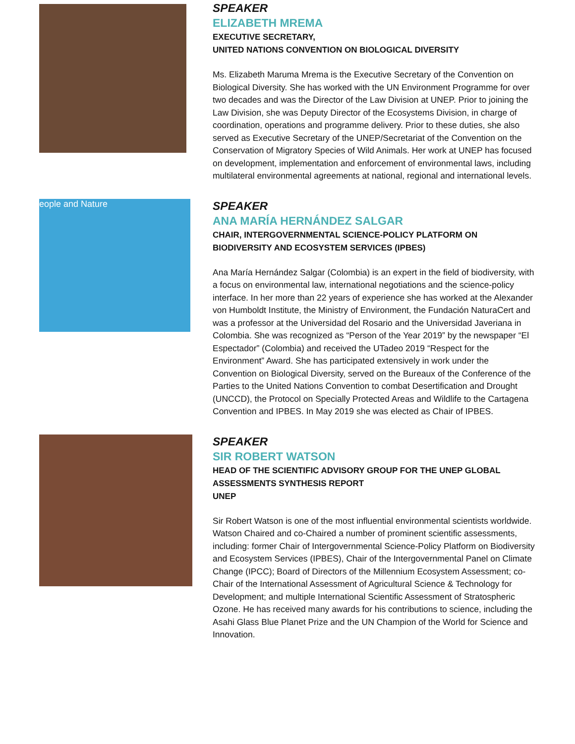SPEAKER
ELIZABETH MREMA
EXECUTIVE SECRETARY,
UNITED NATIONS CONVENTION ON BIOLOGICAL DIVERSITY
Ms. Elizabeth Maruma Mrema is the Executive Secretary of the Convention on Biological Diversity. She has worked with the UN Environment Programme for over two decades and was the Director of the Law Division at UNEP. Prior to joining the Law Division, she was Deputy Director of the Ecosystems Division, in charge of coordination, operations and programme delivery. Prior to these duties, she also served as Executive Secretary of the UNEP/Secretariat of the Convention on the Conservation of Migratory Species of Wild Animals. Her work at UNEP has focused on development, implementation and enforcement of environmental laws, including multilateral environmental agreements at national, regional and international levels.
eople and Nature
SPEAKER
ANA MARÍA HERNÁNDEZ SALGAR
CHAIR, INTERGOVERNMENTAL SCIENCE-POLICY PLATFORM ON BIODIVERSITY AND ECOSYSTEM SERVICES (IPBES)
Ana María Hernández Salgar (Colombia) is an expert in the field of biodiversity, with a focus on environmental law, international negotiations and the science-policy interface. In her more than 22 years of experience she has worked at the Alexander von Humboldt Institute, the Ministry of Environment, the Fundación NaturaCert and was a professor at the Universidad del Rosario and the Universidad Javeriana in Colombia. She was recognized as “Person of the Year 2019” by the newspaper “El Espectador” (Colombia) and received the UTadeo 2019 “Respect for the Environment” Award. She has participated extensively in work under the Convention on Biological Diversity, served on the Bureaux of the Conference of the Parties to the United Nations Convention to combat Desertification and Drought (UNCCD), the Protocol on Specially Protected Areas and Wildlife to the Cartagena Convention and IPBES. In May 2019 she was elected as Chair of IPBES.
SPEAKER
SIR ROBERT WATSON
HEAD OF THE SCIENTIFIC ADVISORY GROUP FOR THE UNEP GLOBAL ASSESSMENTS SYNTHESIS REPORT
UNEP
Sir Robert Watson is one of the most influential environmental scientists worldwide. Watson Chaired and co-Chaired a number of prominent scientific assessments, including: former Chair of Intergovernmental Science-Policy Platform on Biodiversity and Ecosystem Services (IPBES), Chair of the Intergovernmental Panel on Climate Change (IPCC); Board of Directors of the Millennium Ecosystem Assessment; co-Chair of the International Assessment of Agricultural Science & Technology for Development; and multiple International Scientific Assessment of Stratospheric Ozone. He has received many awards for his contributions to science, including the Asahi Glass Blue Planet Prize and the UN Champion of the World for Science and Innovation.